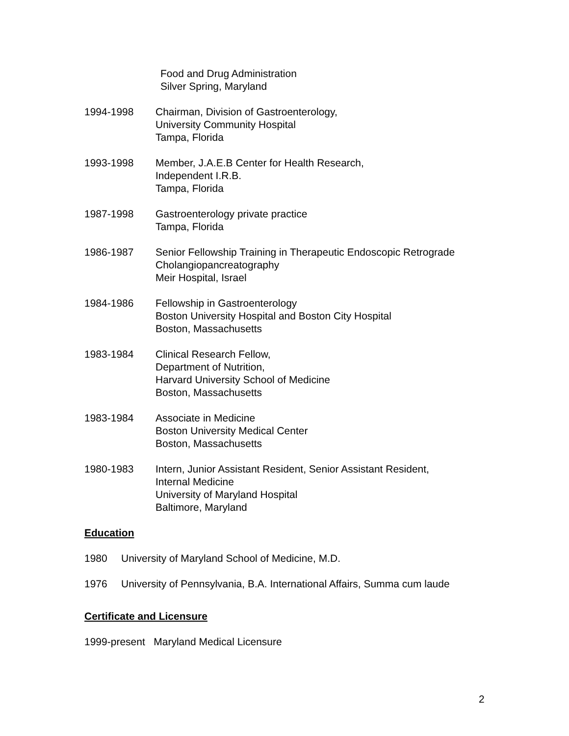Food and Drug Administration
Silver Spring, Maryland
1994-1998 Chairman, Division of Gastroenterology,
University Community Hospital
Tampa, Florida
1993-1998 Member, J.A.E.B Center for Health Research,
Independent I.R.B.
Tampa, Florida
1987-1998 Gastroenterology private practice
Tampa, Florida
1986-1987 Senior Fellowship Training in Therapeutic Endoscopic Retrograde
Cholangiopancreatography
Meir Hospital, Israel
1984-1986 Fellowship in Gastroenterology
Boston University Hospital and Boston City Hospital
Boston, Massachusetts
1983-1984 Clinical Research Fellow,
Department of Nutrition,
Harvard University School of Medicine
Boston, Massachusetts
1983-1984 Associate in Medicine
Boston University Medical Center
Boston, Massachusetts
1980-1983 Intern, Junior Assistant Resident, Senior Assistant Resident,
Internal Medicine
University of Maryland Hospital
Baltimore, Maryland
Education
1980 University of Maryland School of Medicine, M.D.
1976 University of Pennsylvania, B.A. International Affairs, Summa cum laude
Certificate and Licensure
1999-present Maryland Medical Licensure
2